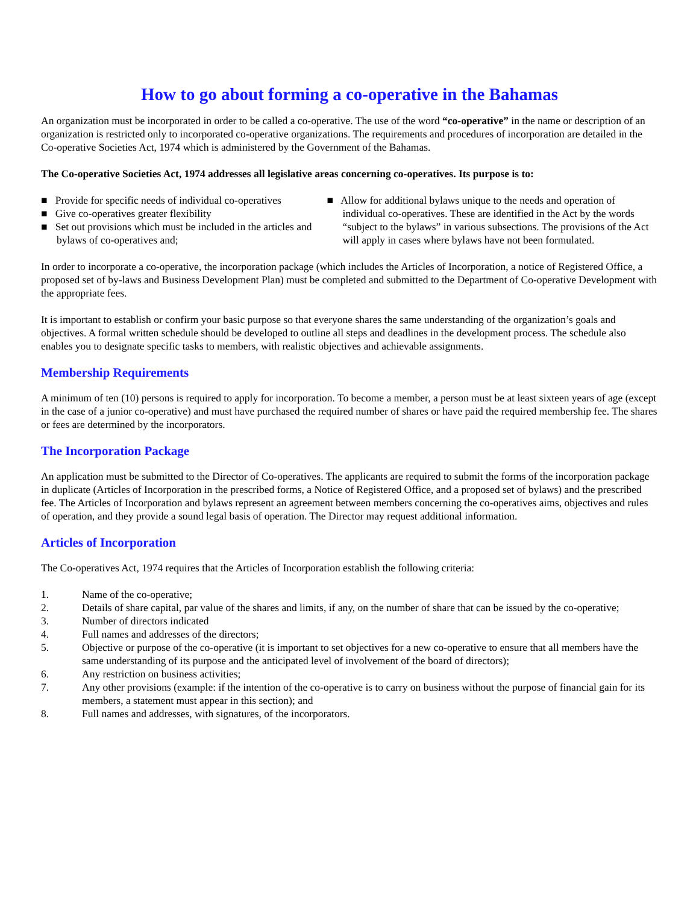How to go about forming a co-operative in the Bahamas
An organization must be incorporated in order to be called a co-operative. The use of the word “co-operative” in the name or description of an organization is restricted only to incorporated co-operative organizations. The requirements and procedures of incorporation are detailed in the Co-operative Societies Act, 1974 which is administered by the Government of the Bahamas.
The Co-operative Societies Act, 1974 addresses all legislative areas concerning co-operatives. Its purpose is to:
■ Provide for specific needs of individual co-operatives
■ Give co-operatives greater flexibility
■ Set out provisions which must be included in the articles and bylaws of co-operatives and;
■ Allow for additional bylaws unique to the needs and operation of individual co-operatives. These are identified in the Act by the words “subject to the bylaws” in various subsections. The provisions of the Act will apply in cases where bylaws have not been formulated.
In order to incorporate a co-operative, the incorporation package (which includes the Articles of Incorporation, a notice of Registered Office, a proposed set of by-laws and Business Development Plan) must be completed and submitted to the Department of Co-operative Development with the appropriate fees.
It is important to establish or confirm your basic purpose so that everyone shares the same understanding of the organization’s goals and objectives. A formal written schedule should be developed to outline all steps and deadlines in the development process. The schedule also enables you to designate specific tasks to members, with realistic objectives and achievable assignments.
Membership Requirements
A minimum of ten (10) persons is required to apply for incorporation. To become a member, a person must be at least sixteen years of age (except in the case of a junior co-operative) and must have purchased the required number of shares or have paid the required membership fee. The shares or fees are determined by the incorporators.
The Incorporation Package
An application must be submitted to the Director of Co-operatives. The applicants are required to submit the forms of the incorporation package in duplicate (Articles of Incorporation in the prescribed forms, a Notice of Registered Office, and a proposed set of bylaws) and the prescribed fee. The Articles of Incorporation and bylaws represent an agreement between members concerning the co-operatives aims, objectives and rules of operation, and they provide a sound legal basis of operation. The Director may request additional information.
Articles of Incorporation
The Co-operatives Act, 1974 requires that the Articles of Incorporation establish the following criteria:
1. Name of the co-operative;
2. Details of share capital, par value of the shares and limits, if any, on the number of share that can be issued by the co-operative;
3. Number of directors indicated
4. Full names and addresses of the directors;
5. Objective or purpose of the co-operative (it is important to set objectives for a new co-operative to ensure that all members have the same understanding of its purpose and the anticipated level of involvement of the board of directors);
6. Any restriction on business activities;
7. Any other provisions (example: if the intention of the co-operative is to carry on business without the purpose of financial gain for its members, a statement must appear in this section); and
8. Full names and addresses, with signatures, of the incorporators.